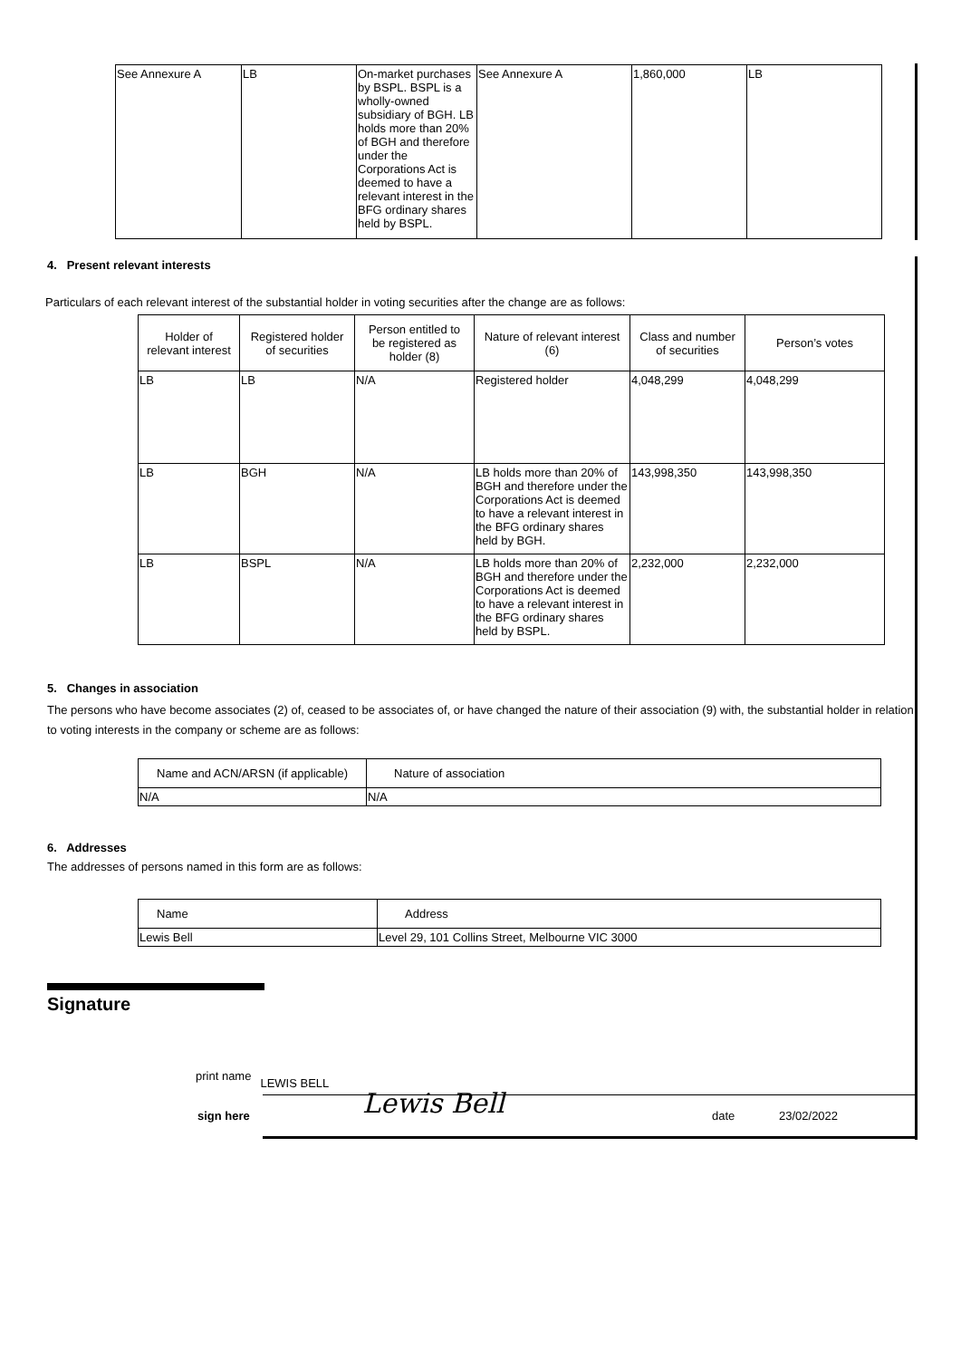| See Annexure A | LB | On-market purchases by BSPL. BSPL is a wholly-owned subsidiary of BGH. LB holds more than 20% of BGH and therefore under the Corporations Act is deemed to have a relevant interest in the BFG ordinary shares held by BSPL. | See Annexure A | 1,860,000 | LB |
4. Present relevant interests
Particulars of each relevant interest of the substantial holder in voting securities after the change are as follows:
| Holder of relevant interest | Registered holder of securities | Person entitled to be registered as holder (8) | Nature of relevant interest (6) | Class and number of securities | Person’s votes |
| --- | --- | --- | --- | --- | --- |
| LB | LB | N/A | Registered holder | 4,048,299 | 4,048,299 |
| LB | BGH | N/A | LB holds more than 20% of BGH and therefore under the Corporations Act is deemed to have a relevant interest in the BFG ordinary shares held by BGH. | 143,998,350 | 143,998,350 |
| LB | BSPL | N/A | LB holds more than 20% of BGH and therefore under the Corporations Act is deemed to have a relevant interest in the BFG ordinary shares held by BSPL. | 2,232,000 | 2,232,000 |
5. Changes in association
The persons who have become associates (2) of, ceased to be associates of, or have changed the nature of their association (9) with, the substantial holder in relation to voting interests in the company or scheme are as follows:
| Name and ACN/ARSN (if applicable) | Nature of association |
| --- | --- |
| N/A | N/A |
6. Addresses
The addresses of persons named in this form are as follows:
| Name | Address |
| --- | --- |
| Lewis Bell | Level 29, 101 Collins Street, Melbourne VIC 3000 |
Signature
print name LEWIS BELL
sign here Lewis Bell date 23/02/2022